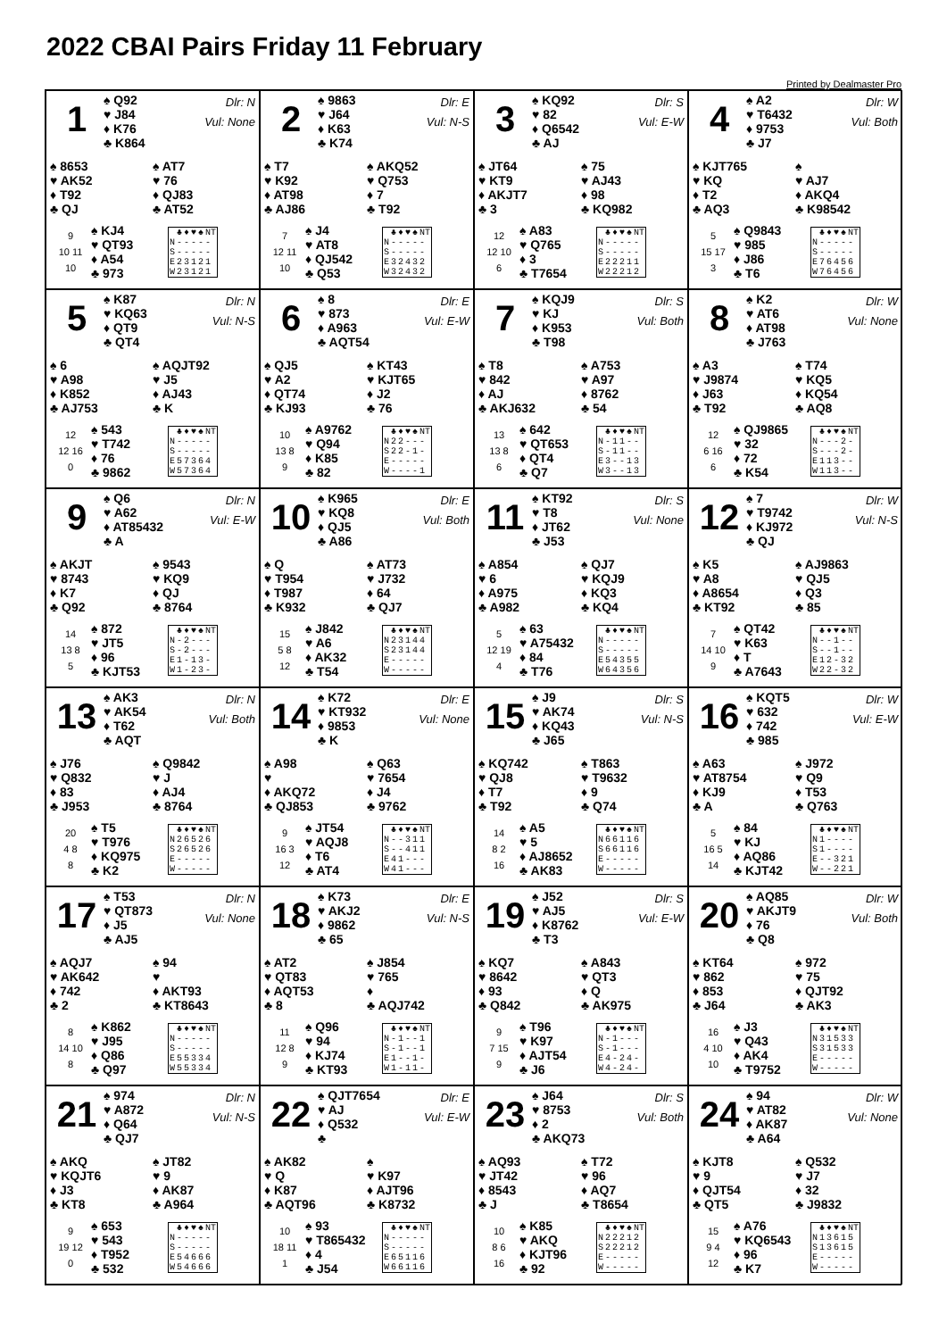2022 CBAI Pairs Friday 11 February
Printed by Dealmaster Pro
1
♠ Q92
♥ J84
♦ K76
♣ K864
Dlr: N
Vul: None
♠ 8653
♥ AK52
♦ T92
♣ QJ
♠ AT7
♥ 76
♦ QJ83
♣ AT52
9
10 11
10
♠ KJ4
♥ QT93
♦ A54
♣ 973
| | ♣ | ♦ | ♥ | ♠ | NT |
| --- | --- | --- | --- | --- | --- |
| N | - | - | - | - | - |
| S | - | - | - | - | - |
| E | 2 | 3 | 1 | 2 | 1 |
| W | 2 | 3 | 1 | 2 | 1 |
2
♠ 9863
♥ J64
♦ K63
♣ K74
Dlr: E
Vul: N-S
♠ T7
♥ K92
♦ AT98
♣ AJ86
♠ AKQ52
♥ Q753
♦ 7
♣ T92
7
12 11
10
♠ J4
♥ AT8
♦ QJ542
♣ Q53
| | ♣ | ♦ | ♥ | ♠ | NT |
| --- | --- | --- | --- | --- | --- |
| N | - | - | - | - | - |
| S | - | - | - | - | - |
| E | 3 | 2 | 4 | 3 | 2 |
| W | 3 | 2 | 4 | 3 | 2 |
3
♠ KQ92
♥ 82
♦ Q6542
♣ AJ
Dlr: S
Vul: E-W
♠ JT64
♥ KT9
♦ AKJT7
♣ 3
♠ 75
♥ AJ43
♦ 98
♣ KQ982
12
12 10
6
♠ A83
♥ Q765
♦ 3
♣ T7654
| | ♣ | ♦ | ♥ | ♠ | NT |
| --- | --- | --- | --- | --- | --- |
| N | - | - | - | - | - |
| S | - | - | - | - | - |
| E | 2 | 2 | 2 | 1 | 1 |
| W | 2 | 2 | 2 | 1 | 2 |
4
♠ A2
♥ T6432
♦ 9753
♣ J7
Dlr: W
Vul: Both
♠ KJT765
♥ KQ
♦ T2
♣ AQ3
♠
♥ AJ7
♦ AKQ4
♣ K98542
5
15 17
3
♠ Q9843
♥ 985
♦ J86
♣ T6
| | ♣ | ♦ | ♥ | ♠ | NT |
| --- | --- | --- | --- | --- | --- |
| N | - | - | - | - | - |
| S | - | - | - | - | - |
| E | 7 | 6 | 4 | 5 | 6 |
| W | 7 | 6 | 4 | 5 | 6 |
5
♠ K87
♥ KQ63
♦ QT9
♣ QT4
Dlr: N
Vul: N-S
♠ 6
♥ A98
♦ K852
♣ AJ753
♠ AQJT92
♥ J5
♦ AJ43
♣ K
12
12 16
0
♠ 543
♥ T742
♦ 76
♣ 9862
| | ♣ | ♦ | ♥ | ♠ | NT |
| --- | --- | --- | --- | --- | --- |
| N | - | - | - | - | - |
| S | - | - | - | - | - |
| E | 5 | 7 | 3 | 6 | 4 |
| W | 5 | 7 | 3 | 6 | 4 |
6
♠ 8
♥ 873
♦ A963
♣ AQT54
Dlr: E
Vul: E-W
♠ QJ5
♥ A2
♦ QT74
♣ KJ93
♠ KT43
♥ KJT65
♦ J2
♣ 76
10
13 8
9
♠ A9762
♥ Q94
♦ K85
♣ 82
| | ♣ | ♦ | ♥ | ♠ | NT |
| --- | --- | --- | --- | --- | --- |
| N | 2 | 2 | - | - | - |
| S | 2 | 2 | - | 1 | - |
| E | - | - | - | - | - |
| W | - | - | - | - | 1 |
7
♠ KQJ9
♥ KJ
♦ K953
♣ T98
Dlr: S
Vul: Both
♠ T8
♥ 842
♦ AJ
♣ AKJ632
♠ A753
♥ A97
♦ 8762
♣ 54
13
13 8
6
♠ 642
♥ QT653
♦ QT4
♣ Q7
| | ♣ | ♦ | ♥ | ♠ | NT |
| --- | --- | --- | --- | --- | --- |
| N | - | 1 | 1 | - | - |
| S | - | 1 | 1 | - | - |
| E | 3 | - | - | 1 | 3 |
| W | 3 | - | - | 1 | 3 |
8
♠ K2
♥ AT6
♦ AT98
♣ J763
Dlr: W
Vul: None
♠ A3
♥ J9874
♦ J63
♣ T92
♠ T74
♥ KQ5
♦ KQ54
♣ AQ8
12
6 16
6
♠ QJ9865
♥ 32
♦ 72
♣ K54
| | ♣ | ♦ | ♥ | ♠ | NT |
| --- | --- | --- | --- | --- | --- |
| N | - | - | - | 2 | - |
| S | - | - | - | 2 | - |
| E | 1 | 1 | 3 | - | - |
| W | 1 | 1 | 3 | - | - |
9
♠ Q6
♥ A62
♦ AT85432
♣ A
Dlr: N
Vul: E-W
♠ AKJT
♥ 8743
♦ K7
♣ Q92
♠ 9543
♥ KQ9
♦ QJ
♣ 8764
14
13 8
5
♠ 872
♥ JT5
♦ 96
♣ KJT53
| | ♣ | ♦ | ♥ | ♠ | NT |
| --- | --- | --- | --- | --- | --- |
| N | - | 2 | - | - | - |
| S | - | 2 | - | - | - |
| E | 1 | - | 1 | 3 | - |
| W | 1 | - | 2 | 3 | - |
10
♠ K965
♥ KQ8
♦ QJ5
♣ A86
Dlr: E
Vul: Both
♠ Q
♥ T954
♦ T987
♣ K932
♠ AT73
♥ J732
♦ 64
♣ QJ7
15
5 8
12
♠ J842
♥ A6
♦ AK32
♣ T54
| | ♣ | ♦ | ♥ | ♠ | NT |
| --- | --- | --- | --- | --- | --- |
| N | 2 | 3 | 1 | 4 | 4 |
| S | 2 | 3 | 1 | 4 | 4 |
| E | - | - | - | - | - |
| W | - | - | - | - | - |
11
♠ KT92
♥ T8
♦ JT62
♣ J53
Dlr: S
Vul: None
♠ A854
♥ 6
♦ A975
♣ A982
♠ QJ7
♥ KQJ9
♦ KQ3
♣ KQ4
5
12 19
4
♠ 63
♥ A75432
♦ 84
♣ T76
| | ♣ | ♦ | ♥ | ♠ | NT |
| --- | --- | --- | --- | --- | --- |
| N | - | - | - | - | - |
| S | - | - | - | - | - |
| E | 5 | 4 | 3 | 5 | 5 |
| W | 6 | 4 | 3 | 5 | 6 |
12
♠ 7
♥ T9742
♦ KJ972
♣ QJ
Dlr: W
Vul: N-S
♠ K5
♥ A8
♦ A8654
♣ KT92
♠ AJ9863
♥ QJ5
♦ Q3
♣ 85
7
14 10
9
♠ QT42
♥ K63
♦ T
♣ A7643
| | ♣ | ♦ | ♥ | ♠ | NT |
| --- | --- | --- | --- | --- | --- |
| N | - | - | 1 | - | - |
| S | - | - | 1 | - | - |
| E | 1 | 2 | - | 3 | 2 |
| W | 2 | 2 | - | 3 | 2 |
13
♠ AK3
♥ AK54
♦ T62
♣ AQT
Dlr: N
Vul: Both
♠ J76
♥ Q832
♦ 83
♣ J953
♠ Q9842
♥ J
♦ AJ4
♣ 8764
20
4 8
8
♠ T5
♥ T976
♦ KQ975
♣ K2
| | ♣ | ♦ | ♥ | ♠ | NT |
| --- | --- | --- | --- | --- | --- |
| N | 2 | 6 | 5 | 2 | 6 |
| S | 2 | 6 | 5 | 2 | 6 |
| E | - | - | - | - | - |
| W | - | - | - | - | - |
14
♠ K72
♥ KT932
♦ 9853
♣ K
Dlr: E
Vul: None
♠ A98
♥
♦ AKQ72
♣ QJ853
♠ Q63
♥ 7654
♦ J4
♣ 9762
9
16 3
12
♠ JT54
♥ AQJ8
♦ T6
♣ AT4
| | ♣ | ♦ | ♥ | ♠ | NT |
| --- | --- | --- | --- | --- | --- |
| N | - | - | 3 | 1 | 1 |
| S | - | - | 4 | 1 | 1 |
| E | 4 | 1 | - | - | - |
| W | 4 | 1 | - | - | - |
15
♠ J9
♥ AK74
♦ KQ43
♣ J65
Dlr: S
Vul: N-S
♠ KQ742
♥ QJ8
♦ T7
♣ T92
♠ T863
♥ T9632
♦ 9
♣ Q74
14
8 2
16
♠ A5
♥ 5
♦ AJ8652
♣ AK83
| | ♣ | ♦ | ♥ | ♠ | NT |
| --- | --- | --- | --- | --- | --- |
| N | 6 | 6 | 1 | 1 | 6 |
| S | 6 | 6 | 1 | 1 | 6 |
| E | - | - | - | - | - |
| W | - | - | - | - | - |
16
♠ KQT5
♥ 632
♦ 742
♣ 985
Dlr: W
Vul: E-W
♠ A63
♥ AT8754
♦ KJ9
♣ A
♠ J972
♥ Q9
♦ T53
♣ Q763
5
16 5
14
♠ 84
♥ KJ
♦ AQ86
♣ KJT42
| | ♣ | ♦ | ♥ | ♠ | NT |
| --- | --- | --- | --- | --- | --- |
| N | 1 | - | - | - | - |
| S | 1 | - | - | - | - |
| E | - | - | 3 | 2 | 1 |
| W | - | - | 2 | 2 | 1 |
17
♠ T53
♥ QT873
♦ J5
♣ AJ5
Dlr: N
Vul: None
♠ AQJ7
♥ AK642
♦ 742
♣ 2
♠ 94
♥
♦ AKT93
♣ KT8643
8
14 10
8
♠ K862
♥ J95
♦ Q86
♣ Q97
| | ♣ | ♦ | ♥ | ♠ | NT |
| --- | --- | --- | --- | --- | --- |
| N | - | - | - | - | - |
| S | - | - | - | - | - |
| E | 5 | 5 | 3 | 3 | 4 |
| W | 5 | 5 | 3 | 3 | 4 |
18
♠ K73
♥ AKJ2
♦ 9862
♣ 65
Dlr: E
Vul: N-S
♠ AT2
♥ QT83
♦ AQT53
♣ 8
♠ J854
♥ 765
♦
♣ AQJ742
11
12 8
9
♠ Q96
♥ 94
♦ KJ74
♣ KT93
| | ♣ | ♦ | ♥ | ♠ | NT |
| --- | --- | --- | --- | --- | --- |
| N | - | 1 | - | - | 1 |
| S | - | 1 | - | - | 1 |
| E | 1 | - | - | 1 | - |
| W | 1 | - | 1 | 1 | - |
19
♠ J52
♥ AJ5
♦ K8762
♣ T3
Dlr: S
Vul: E-W
♠ KQ7
♥ 8642
♦ 93
♣ Q842
♠ A843
♥ QT3
♦ Q
♣ AK975
9
7 15
9
♠ T96
♥ K97
♦ AJT54
♣ J6
| | ♣ | ♦ | ♥ | ♠ | NT |
| --- | --- | --- | --- | --- | --- |
| N | - | 1 | - | - | - |
| S | - | 1 | - | - | - |
| E | 4 | - | 2 | 4 | - |
| W | 4 | - | 2 | 4 | - |
20
♠ AQ85
♥ AKJT9
♦ 76
♣ Q8
Dlr: W
Vul: Both
♠ KT64
♥ 862
♦ 853
♣ J64
♠ 972
♥ 75
♦ QJT92
♣ AK3
16
4 10
10
♠ J3
♥ Q43
♦ AK4
♣ T9752
| | ♣ | ♦ | ♥ | ♠ | NT |
| --- | --- | --- | --- | --- | --- |
| N | 3 | 1 | 5 | 3 | 3 |
| S | 3 | 1 | 5 | 3 | 3 |
| E | - | - | - | - | - |
| W | - | - | - | - | - |
21
♠ 974
♥ A872
♦ Q64
♣ QJ7
Dlr: N
Vul: N-S
♠ AKQ
♥ KQJT6
♦ J3
♣ KT8
♠ JT82
♥ 9
♦ AK87
♣ A964
9
19 12
0
♠ 653
♥ 543
♦ T952
♣ 532
| | ♣ | ♦ | ♥ | ♠ | NT |
| --- | --- | --- | --- | --- | --- |
| N | - | - | - | - | - |
| S | - | - | - | - | - |
| E | 5 | 4 | 6 | 6 | 6 |
| W | 5 | 4 | 6 | 6 | 6 |
22
♠ QJT7654
♥ AJ
♦ Q532
♣
Dlr: E
Vul: E-W
♠ AK82
♥ Q
♦ K87
♣ AQT96
♠
♥ K97
♦ AJT96
♣ K8732
10
18 11
1
♠ 93
♥ T865432
♦ 4
♣ J54
| | ♣ | ♦ | ♥ | ♠ | NT |
| --- | --- | --- | --- | --- | --- |
| N | - | - | - | - | - |
| S | - | - | - | - | - |
| E | 6 | 5 | 1 | 1 | 6 |
| W | 6 | 6 | 1 | 1 | 6 |
23
♠ J64
♥ 8753
♦ 2
♣ AKQ73
Dlr: S
Vul: Both
♠ AQ93
♥ JT42
♦ 8543
♣ J
♠ T72
♥ 96
♦ AQ7
♣ T8654
10
8 6
16
♠ K85
♥ AKQ
♦ KJT96
♣ 92
| | ♣ | ♦ | ♥ | ♠ | NT |
| --- | --- | --- | --- | --- | --- |
| N | 2 | 2 | 2 | 1 | 2 |
| S | 2 | 2 | 2 | 1 | 2 |
| E | - | - | - | - | - |
| W | - | - | - | - | - |
24
♠ 94
♥ AT82
♦ AK87
♣ A64
Dlr: W
Vul: None
♠ KJT8
♥ 9
♦ QJT54
♣ QT5
♠ Q532
♥ J7
♦ 32
♣ J9832
15
9 4
12
♠ A76
♥ KQ6543
♦ 96
♣ K7
| | ♣ | ♦ | ♥ | ♠ | NT |
| --- | --- | --- | --- | --- | --- |
| N | 1 | 3 | 6 | 1 | 5 |
| S | 1 | 3 | 6 | 1 | 5 |
| E | - | - | - | - | - |
| W | - | - | - | - | - |